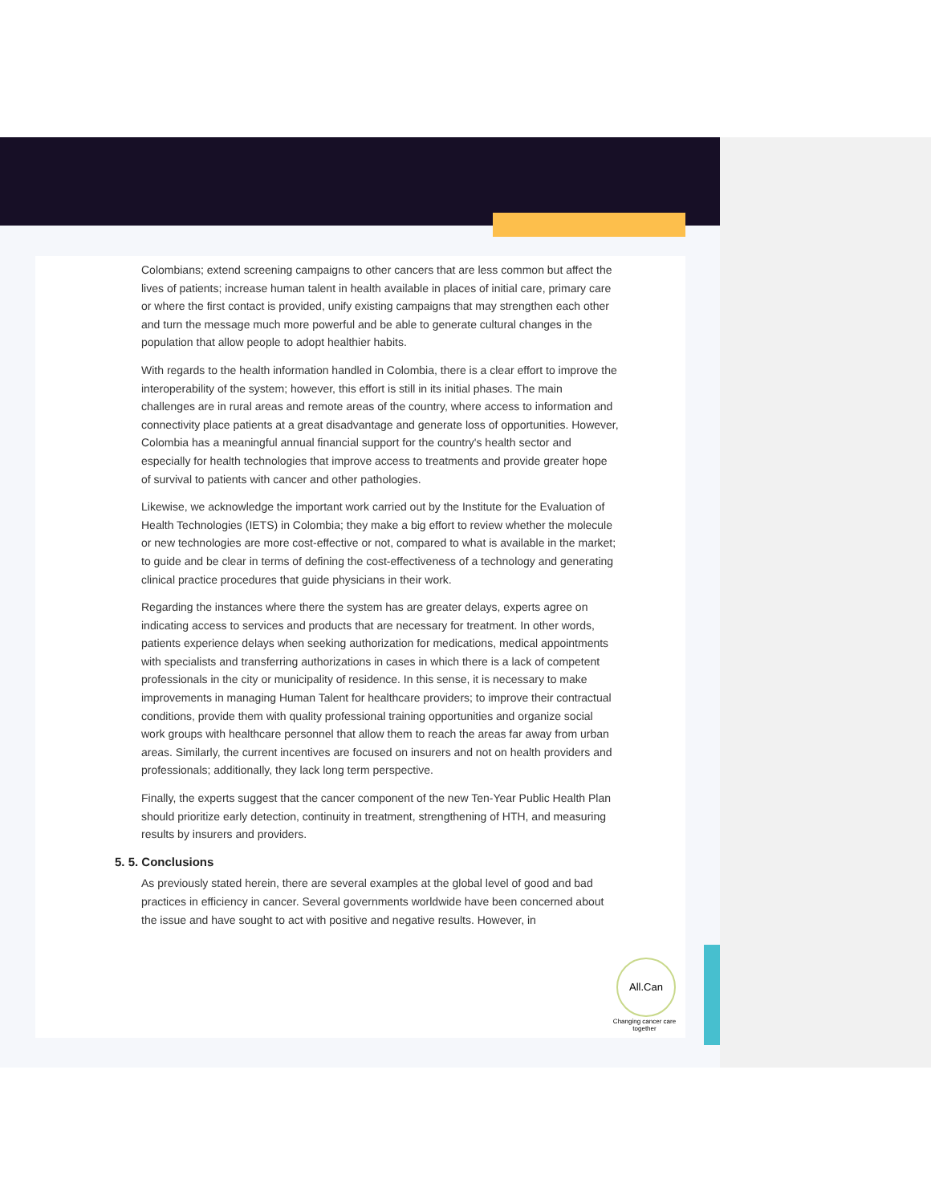Colombians; extend screening campaigns to other cancers that are less common but affect the lives of patients; increase human talent in health available in places of initial care, primary care or where the first contact is provided, unify existing campaigns that may strengthen each other and turn the message much more powerful and be able to generate cultural changes in the population that allow people to adopt healthier habits.
With regards to the health information handled in Colombia, there is a clear effort to improve the interoperability of the system; however, this effort is still in its initial phases. The main challenges are in rural areas and remote areas of the country, where access to information and connectivity place patients at a great disadvantage and generate loss of opportunities. However, Colombia has a meaningful annual financial support for the country's health sector and especially for health technologies that improve access to treatments and provide greater hope of survival to patients with cancer and other pathologies.
Likewise, we acknowledge the important work carried out by the Institute for the Evaluation of Health Technologies (IETS) in Colombia; they make a big effort to review whether the molecule or new technologies are more cost-effective or not, compared to what is available in the market; to guide and be clear in terms of defining the cost-effectiveness of a technology and generating clinical practice procedures that guide physicians in their work.
Regarding the instances where there the system has are greater delays, experts agree on indicating access to services and products that are necessary for treatment. In other words, patients experience delays when seeking authorization for medications, medical appointments with specialists and transferring authorizations in cases in which there is a lack of competent professionals in the city or municipality of residence. In this sense, it is necessary to make improvements in managing Human Talent for healthcare providers; to improve their contractual conditions, provide them with quality professional training opportunities and organize social work groups with healthcare personnel that allow them to reach the areas far away from urban areas. Similarly, the current incentives are focused on insurers and not on health providers and professionals; additionally, they lack long term perspective.
Finally, the experts suggest that the cancer component of the new Ten-Year Public Health Plan should prioritize early detection, continuity in treatment, strengthening of HTH, and measuring results by insurers and providers.
5. 5. Conclusions
As previously stated herein, there are several examples at the global level of good and bad practices in efficiency in cancer. Several governments worldwide have been concerned about the issue and have sought to act with positive and negative results. However, in
All.Can
Changing cancer care together